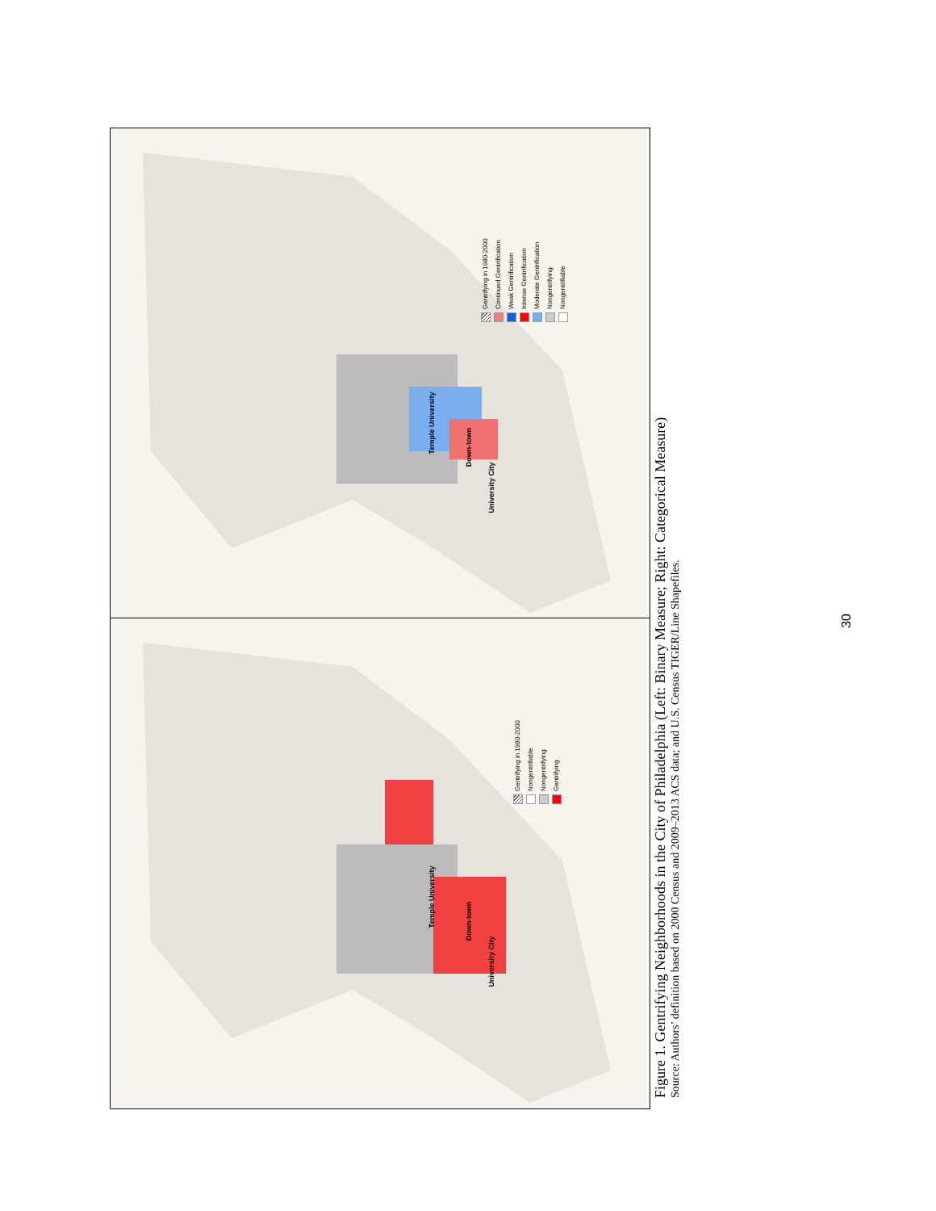Temple University
Down-town
University City
Gentrifying in 1980-2000
Continued Gentrification
Weak Gentrification
Intense Gentrification
Moderate Gentrification
Nongentrifying
Nongentrifiable
Temple University
Down-town
University City
Gentrifying in 1980-2000
Nongentrifiable
Nongentrifying
Gentrifying
Figure 1. Gentrifying Neighborhoods in the City of Philadelphia (Left: Binary Measure; Right: Categorical Measure)
Source: Authors’ definition based on 2000 Census and 2009–2013 ACS data; and U.S. Census TIGER/Line Shapefiles.
30